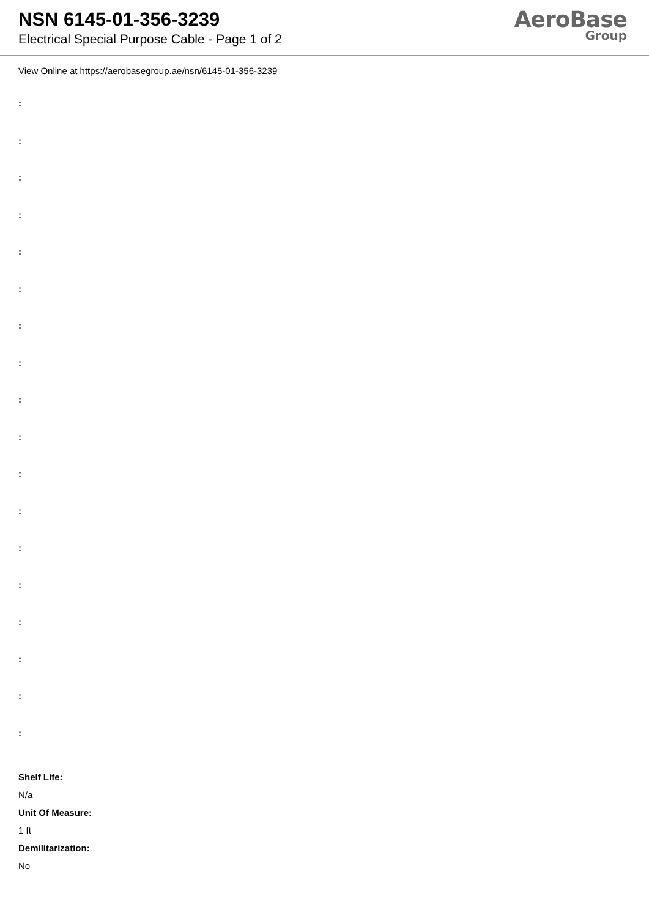NSN 6145-01-356-3239
Electrical Special Purpose Cable - Page 1 of 2
AeroBase
Group
View Online at https://aerobasegroup.ae/nsn/6145-01-356-3239
:
:
:
:
:
:
:
:
:
:
:
:
:
:
:
:
:
:
Shelf Life:
N/a
Unit Of Measure:
1 ft
Demilitarization:
No